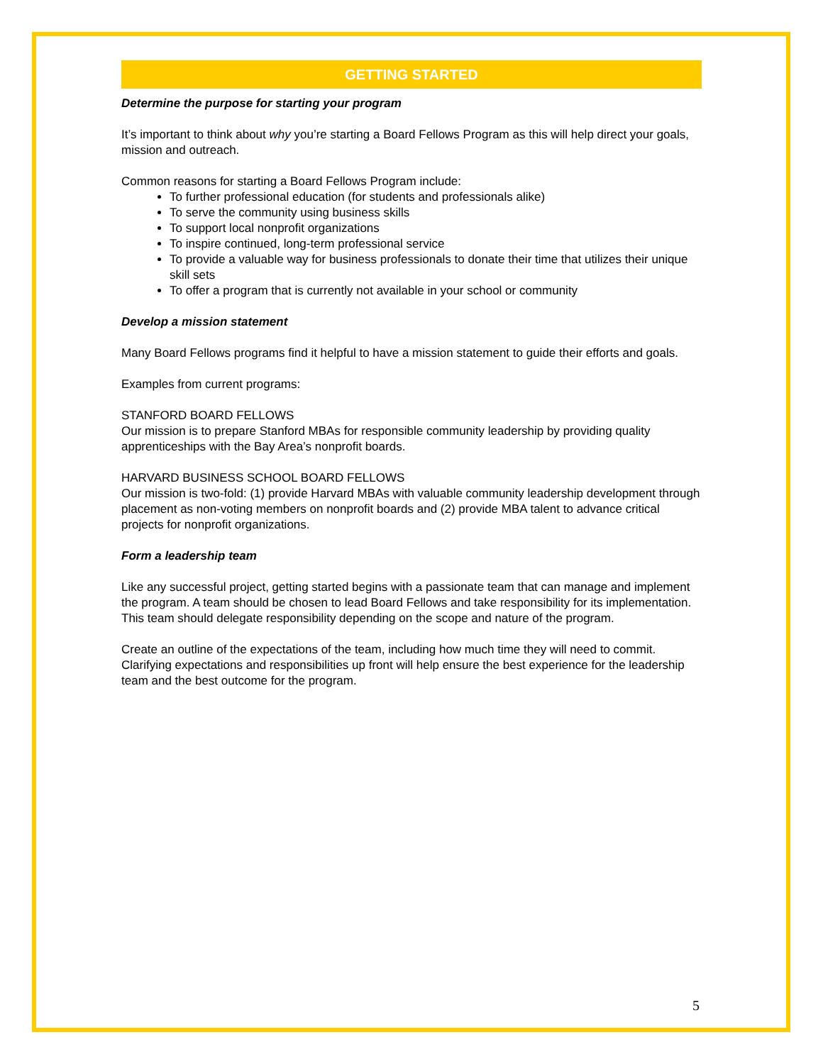GETTING STARTED
Determine the purpose for starting your program
It’s important to think about why you’re starting a Board Fellows Program as this will help direct your goals, mission and outreach.
Common reasons for starting a Board Fellows Program include:
To further professional education (for students and professionals alike)
To serve the community using business skills
To support local nonprofit organizations
To inspire continued, long-term professional service
To provide a valuable way for business professionals to donate their time that utilizes their unique skill sets
To offer a program that is currently not available in your school or community
Develop a mission statement
Many Board Fellows programs find it helpful to have a mission statement to guide their efforts and goals.
Examples from current programs:
STANFORD BOARD FELLOWS
Our mission is to prepare Stanford MBAs for responsible community leadership by providing quality apprenticeships with the Bay Area’s nonprofit boards.
HARVARD BUSINESS SCHOOL BOARD FELLOWS
Our mission is two-fold: (1) provide Harvard MBAs with valuable community leadership development through placement as non-voting members on nonprofit boards and (2) provide MBA talent to advance critical projects for nonprofit organizations.
Form a leadership team
Like any successful project, getting started begins with a passionate team that can manage and implement the program. A team should be chosen to lead Board Fellows and take responsibility for its implementation. This team should delegate responsibility depending on the scope and nature of the program.
Create an outline of the expectations of the team, including how much time they will need to commit. Clarifying expectations and responsibilities up front will help ensure the best experience for the leadership team and the best outcome for the program.
5